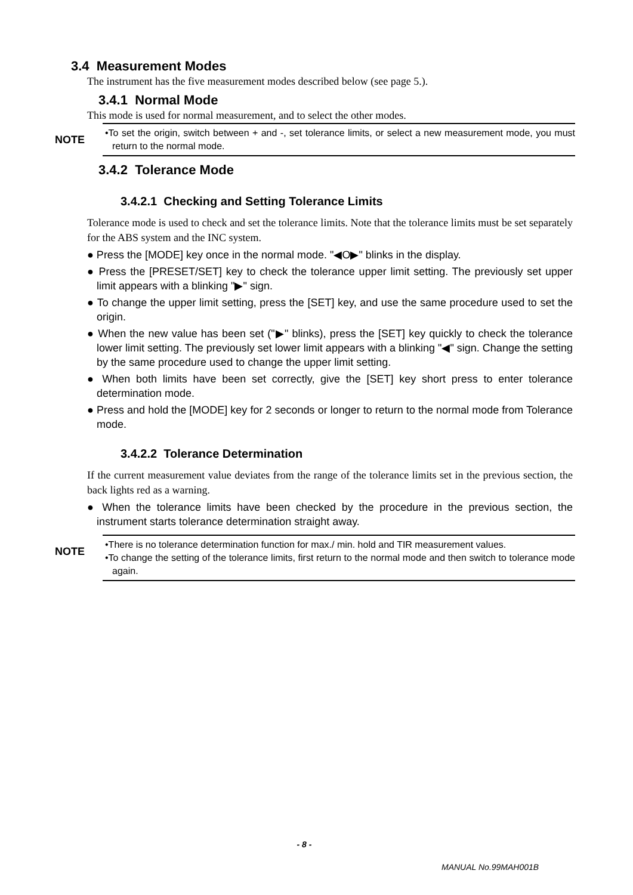3.4 Measurement Modes
The instrument has the five measurement modes described below (see page 5.).
3.4.1 Normal Mode
This mode is used for normal measurement, and to select the other modes.
NOTE
•To set the origin, switch between + and -, set tolerance limits, or select a new measurement mode, you must return to the normal mode.
3.4.2 Tolerance Mode
3.4.2.1 Checking and Setting Tolerance Limits
Tolerance mode is used to check and set the tolerance limits. Note that the tolerance limits must be set separately for the ABS system and the INC system.
● Press the [MODE] key once in the normal mode. "◀O▶" blinks in the display.
● Press the [PRESET/SET] key to check the tolerance upper limit setting. The previously set upper limit appears with a blinking "▶" sign.
● To change the upper limit setting, press the [SET] key, and use the same procedure used to set the origin.
● When the new value has been set ("▶" blinks), press the [SET] key quickly to check the tolerance lower limit setting. The previously set lower limit appears with a blinking "◀" sign. Change the setting by the same procedure used to change the upper limit setting.
● When both limits have been set correctly, give the [SET] key short press to enter tolerance determination mode.
● Press and hold the [MODE] key for 2 seconds or longer to return to the normal mode from Tolerance mode.
3.4.2.2 Tolerance Determination
If the current measurement value deviates from the range of the tolerance limits set in the previous section, the back lights red as a warning.
● When the tolerance limits have been checked by the procedure in the previous section, the instrument starts tolerance determination straight away.
NOTE
•There is no tolerance determination function for max./ min. hold and TIR measurement values.
•To change the setting of the tolerance limits, first return to the normal mode and then switch to tolerance mode again.
- 8 -
MANUAL No.99MAH001B